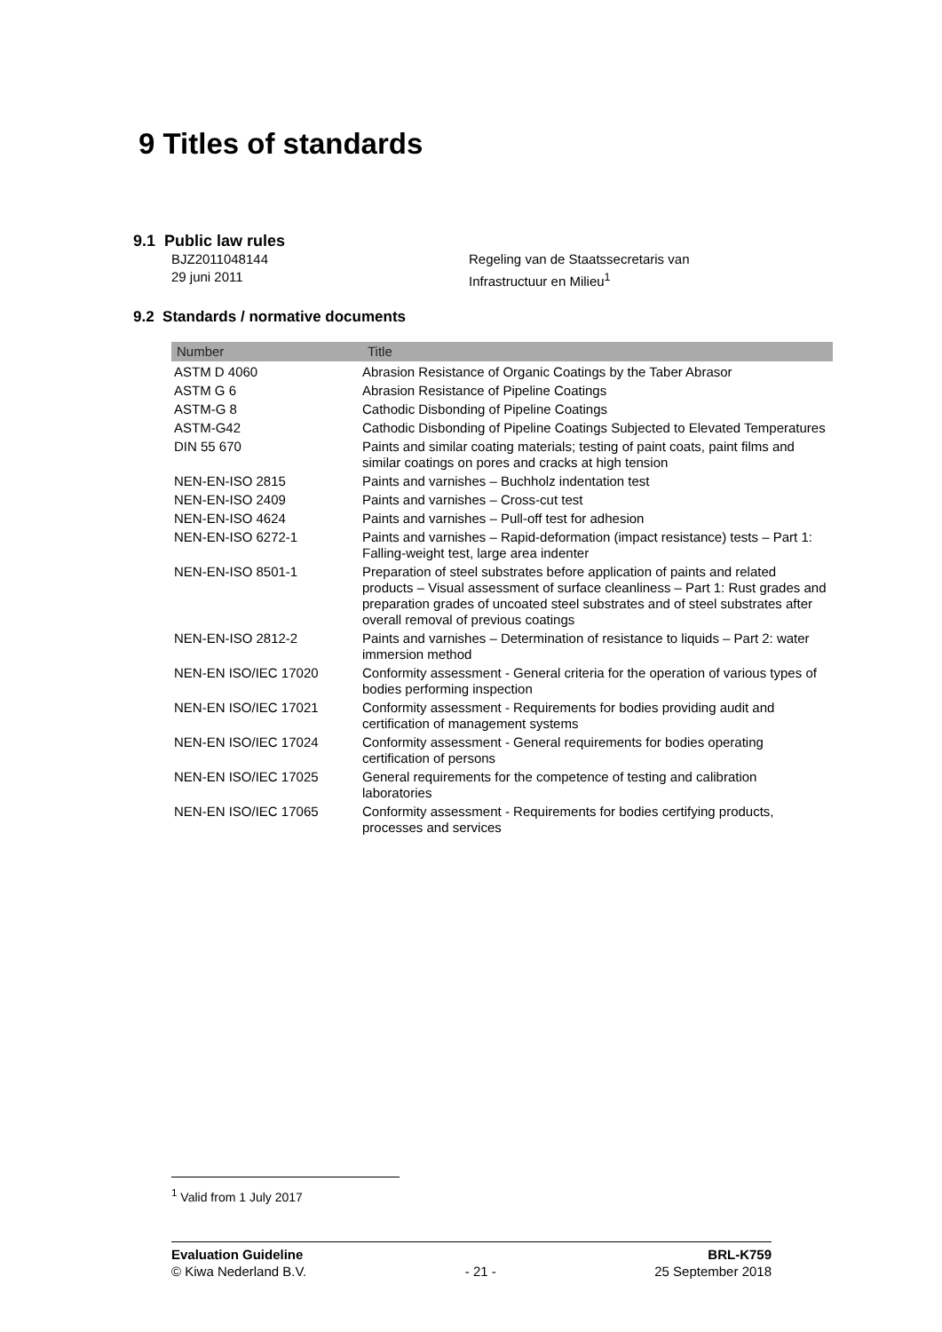9 Titles of standards
9.1 Public law rules
BJZ2011048144
29 juni 2011
Regeling van de Staatssecretaris van
Infrastructuur en Milieu<sup>1</sup>
9.2 Standards / normative documents
| Number | Title |
| --- | --- |
| ASTM D 4060 | Abrasion Resistance of Organic Coatings by the Taber Abrasor |
| ASTM G 6 | Abrasion Resistance of Pipeline Coatings |
| ASTM-G 8 | Cathodic Disbonding of Pipeline Coatings |
| ASTM-G42 | Cathodic Disbonding of Pipeline Coatings Subjected to Elevated Temperatures |
| DIN 55 670 | Paints and similar coating materials; testing of paint coats, paint films and similar coatings on pores and cracks at high tension |
| NEN-EN-ISO 2815 | Paints and varnishes – Buchholz indentation test |
| NEN-EN-ISO 2409 | Paints and varnishes – Cross-cut test |
| NEN-EN-ISO 4624 | Paints and varnishes – Pull-off test for adhesion |
| NEN-EN-ISO 6272-1 | Paints and varnishes – Rapid-deformation (impact resistance) tests – Part 1: Falling-weight test, large area indenter |
| NEN-EN-ISO 8501-1 | Preparation of steel substrates before application of paints and related products – Visual assessment of surface cleanliness – Part 1: Rust grades and preparation grades of uncoated steel substrates and of steel substrates after overall removal of previous coatings |
| NEN-EN-ISO 2812-2 | Paints and varnishes – Determination of resistance to liquids – Part 2: water immersion method |
| NEN-EN ISO/IEC 17020 | Conformity assessment - General criteria for the operation of various types of bodies performing inspection |
| NEN-EN ISO/IEC 17021 | Conformity assessment - Requirements for bodies providing audit and certification of management systems |
| NEN-EN ISO/IEC 17024 | Conformity assessment - General requirements for bodies operating certification of persons |
| NEN-EN ISO/IEC 17025 | General requirements for the competence of testing and calibration laboratories |
| NEN-EN ISO/IEC 17065 | Conformity assessment - Requirements for bodies certifying products, processes and services |
<sup>1</sup> Valid from 1 July 2017
Evaluation Guideline
© Kiwa Nederland B.V.
- 21 - BRL-K759
25 September 2018